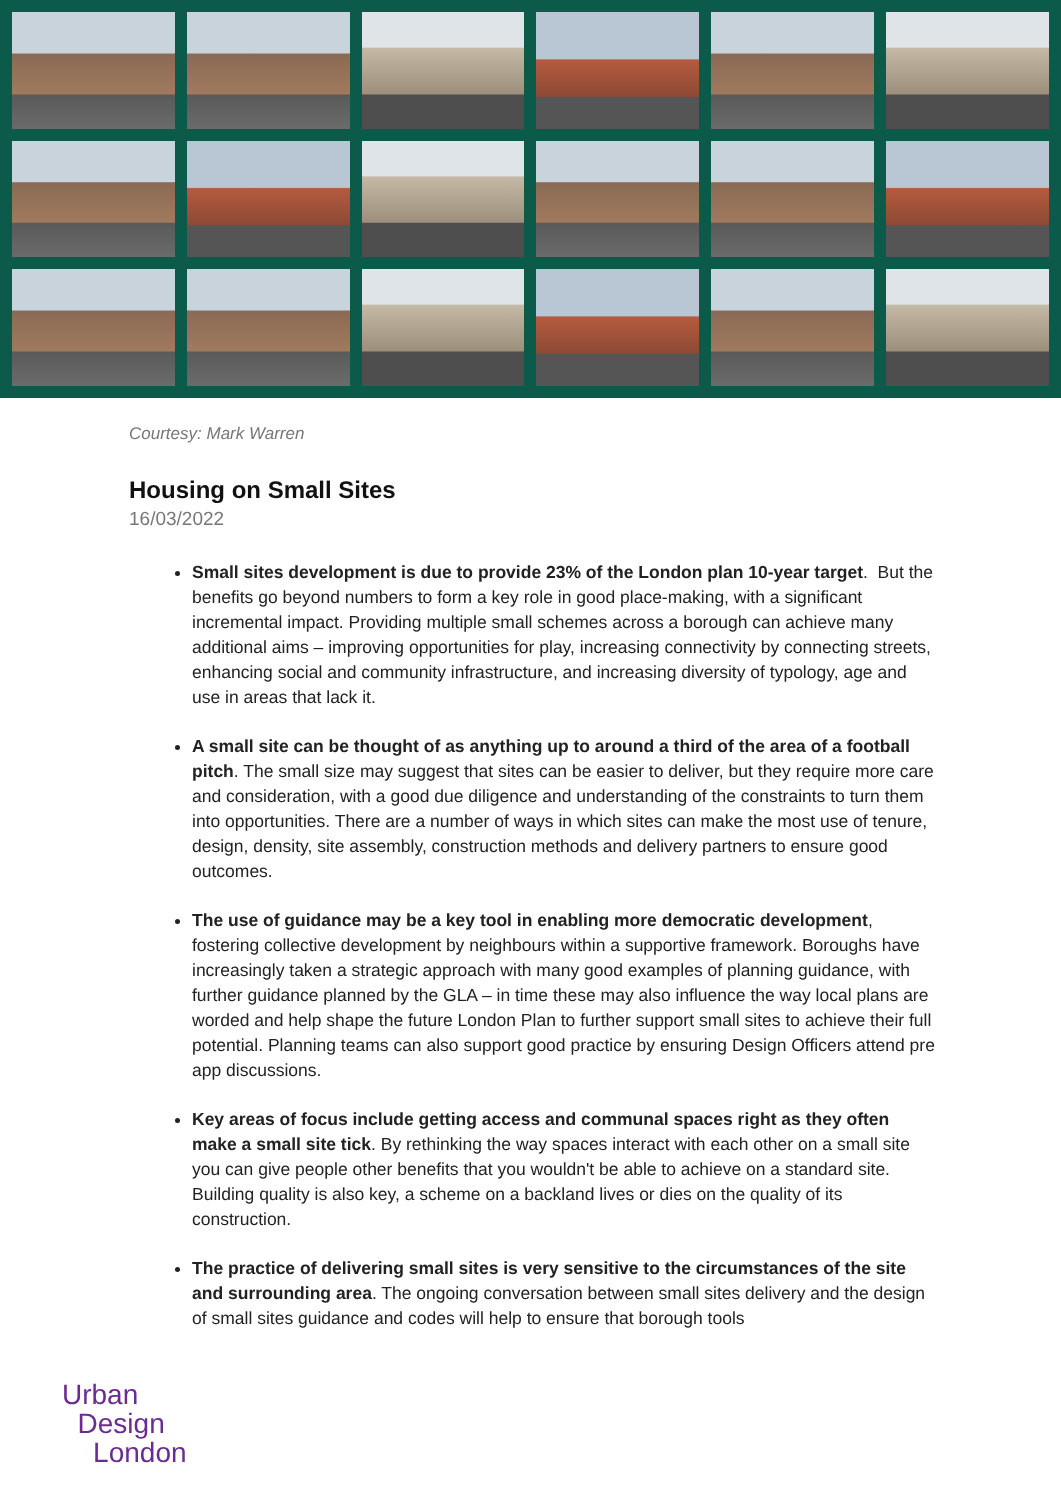Courtesy: Mark Warren
Housing on Small Sites
16/03/2022
Small sites development is due to provide 23% of the London plan 10-year target. But the benefits go beyond numbers to form a key role in good place-making, with a significant incremental impact. Providing multiple small schemes across a borough can achieve many additional aims – improving opportunities for play, increasing connectivity by connecting streets, enhancing social and community infrastructure, and increasing diversity of typology, age and use in areas that lack it.
A small site can be thought of as anything up to around a third of the area of a football pitch. The small size may suggest that sites can be easier to deliver, but they require more care and consideration, with a good due diligence and understanding of the constraints to turn them into opportunities. There are a number of ways in which sites can make the most use of tenure, design, density, site assembly, construction methods and delivery partners to ensure good outcomes.
The use of guidance may be a key tool in enabling more democratic development, fostering collective development by neighbours within a supportive framework. Boroughs have increasingly taken a strategic approach with many good examples of planning guidance, with further guidance planned by the GLA – in time these may also influence the way local plans are worded and help shape the future London Plan to further support small sites to achieve their full potential. Planning teams can also support good practice by ensuring Design Officers attend pre app discussions.
Key areas of focus include getting access and communal spaces right as they often make a small site tick. By rethinking the way spaces interact with each other on a small site you can give people other benefits that you wouldn't be able to achieve on a standard site. Building quality is also key, a scheme on a backland lives or dies on the quality of its construction.
The practice of delivering small sites is very sensitive to the circumstances of the site and surrounding area. The ongoing conversation between small sites delivery and the design of small sites guidance and codes will help to ensure that borough tools
Urban
Design
London